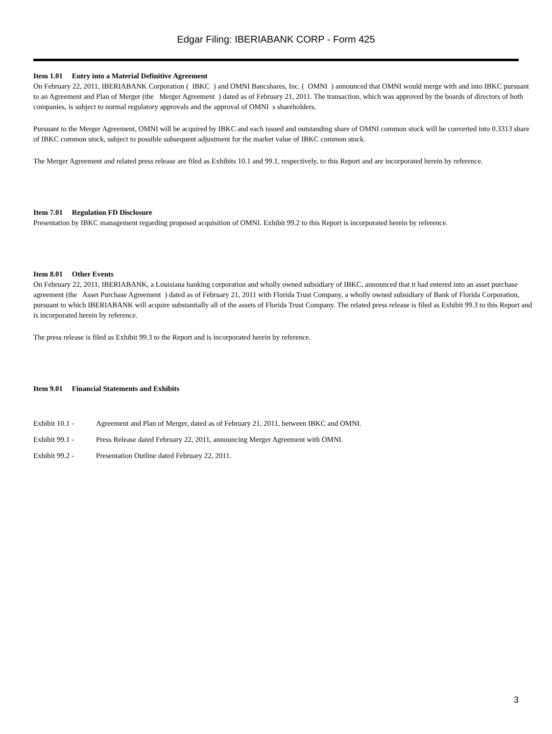Edgar Filing: IBERIABANK CORP - Form 425
Item 1.01 Entry into a Material Definitive Agreement
On February 22, 2011, IBERIABANK Corporation ( IBKC ) and OMNI Bancshares, Inc. ( OMNI ) announced that OMNI would merge with and into IBKC pursuant to an Agreement and Plan of Merger (the Merger Agreement ) dated as of February 21, 2011. The transaction, which was approved by the boards of directors of both companies, is subject to normal regulatory approvals and the approval of OMNI s shareholders.
Pursuant to the Merger Agreement, OMNI will be acquired by IBKC and each issued and outstanding share of OMNI common stock will be converted into 0.3313 share of IBKC common stock, subject to possible subsequent adjustment for the market value of IBKC common stock.
The Merger Agreement and related press release are filed as Exhibits 10.1 and 99.1, respectively, to this Report and are incorporated herein by reference.
Item 7.01 Regulation FD Disclosure
Presentation by IBKC management regarding proposed acquisition of OMNI. Exhibit 99.2 to this Report is incorporated herein by reference.
Item 8.01 Other Events
On February 22, 2011, IBERIABANK, a Louisiana banking corporation and wholly owned subsidiary of IBKC, announced that it had entered into an asset purchase agreement (the Asset Purchase Agreement ) dated as of February 21, 2011 with Florida Trust Company, a wholly owned subsidiary of Bank of Florida Corporation, pursuant to which IBERIABANK will acquire substantially all of the assets of Florida Trust Company. The related press release is filed as Exhibit 99.3 to this Report and is incorporated herein by reference.
The press release is filed as Exhibit 99.3 to the Report and is incorporated herein by reference.
Item 9.01 Financial Statements and Exhibits
Exhibit 10.1 - Agreement and Plan of Merger, dated as of February 21, 2011, between IBKC and OMNI.
Exhibit 99.1 - Press Release dated February 22, 2011, announcing Merger Agreement with OMNI.
Exhibit 99.2 - Presentation Outline dated February 22, 2011.
3